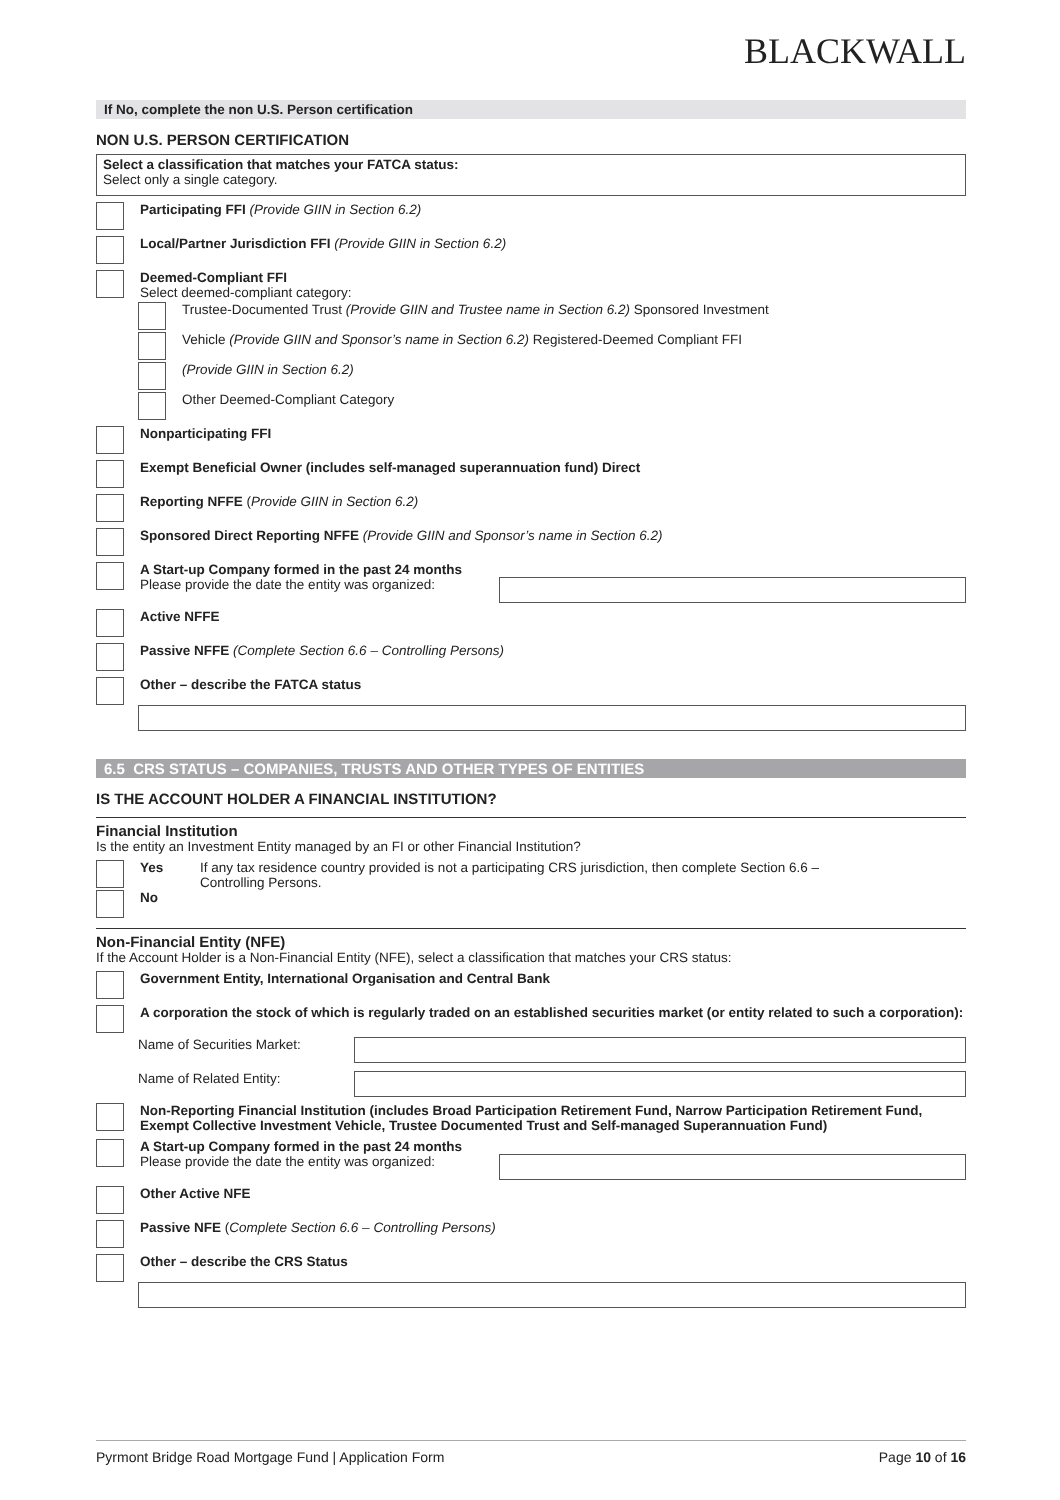BLACKWALL
If No, complete the non U.S. Person certification
NON U.S. PERSON CERTIFICATION
Select a classification that matches your FATCA status:
Select only a single category.
Participating FFI (Provide GIIN in Section 6.2)
Local/Partner Jurisdiction FFI (Provide GIIN in Section 6.2)
Deemed-Compliant FFI
Select deemed-compliant category:
Trustee-Documented Trust (Provide GIIN and Trustee name in Section 6.2) Sponsored Investment
Vehicle (Provide GIIN and Sponsor’s name in Section 6.2) Registered-Deemed Compliant FFI
(Provide GIIN in Section 6.2)
Other Deemed-Compliant Category
Nonparticipating FFI
Exempt Beneficial Owner (includes self-managed superannuation fund) Direct
Reporting NFFE (Provide GIIN in Section 6.2)
Sponsored Direct Reporting NFFE (Provide GIIN and Sponsor’s name in Section 6.2)
A Start-up Company formed in the past 24 months
Please provide the date the entity was organized:
Active NFFE
Passive NFFE (Complete Section 6.6 – Controlling Persons)
Other – describe the FATCA status
6.5 CRS STATUS – COMPANIES, TRUSTS AND OTHER TYPES OF ENTITIES
IS THE ACCOUNT HOLDER A FINANCIAL INSTITUTION?
Financial Institution
Is the entity an Investment Entity managed by an FI or other Financial Institution?
Yes If any tax residence country provided is not a participating CRS jurisdiction, then complete Section 6.6 –
Controlling Persons.
No
Non-Financial Entity (NFE)
If the Account Holder is a Non-Financial Entity (NFE), select a classification that matches your CRS status:
Government Entity, International Organisation and Central Bank
A corporation the stock of which is regularly traded on an established securities market (or entity related to such a corporation):
Name of Securities Market:
Name of Related Entity:
Non-Reporting Financial Institution (includes Broad Participation Retirement Fund, Narrow Participation Retirement Fund, Exempt Collective Investment Vehicle, Trustee Documented Trust and Self-managed Superannuation Fund)
A Start-up Company formed in the past 24 months
Please provide the date the entity was organized:
Other Active NFE
Passive NFE (Complete Section 6.6 – Controlling Persons)
Other – describe the CRS Status
Pyrmont Bridge Road Mortgage Fund | Application Form Page 10 of 16